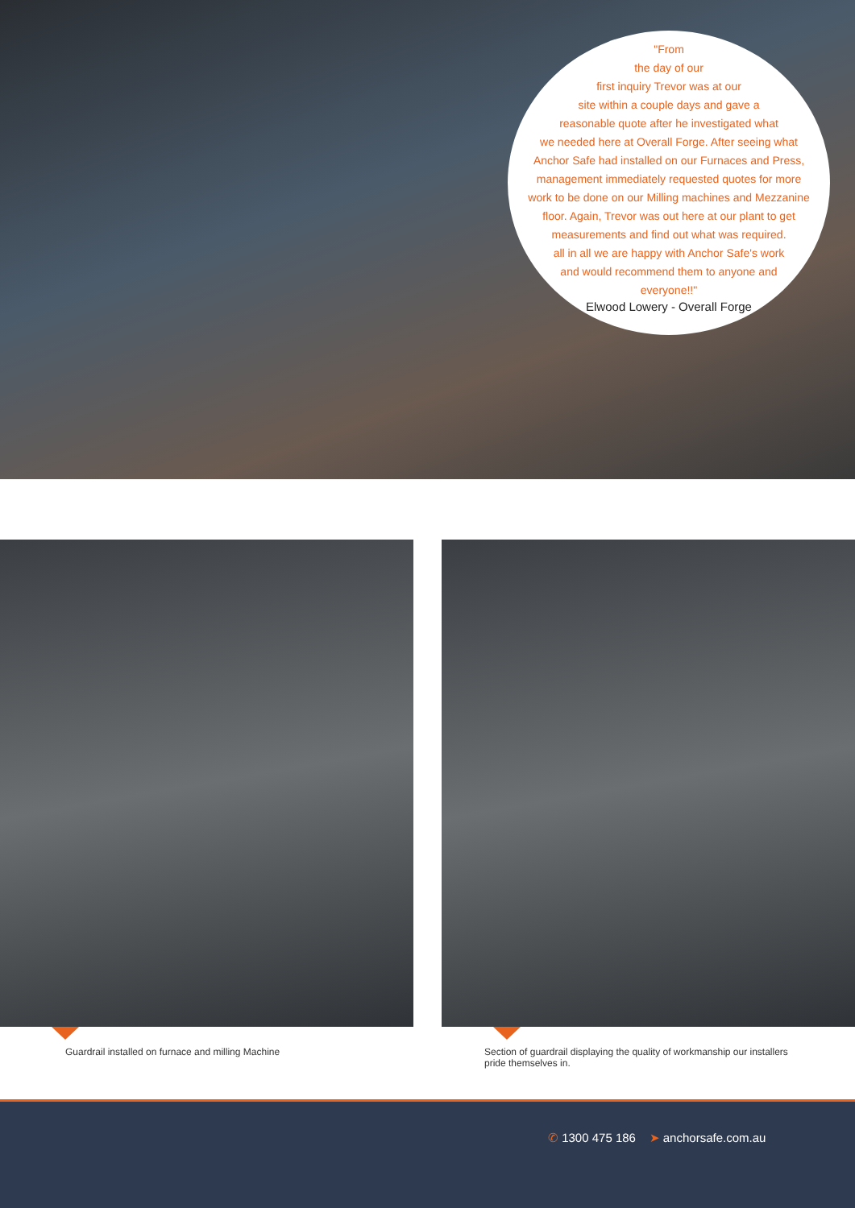"From
the day of our
first inquiry Trevor was at our
site within a couple days and gave a
reasonable quote after he investigated what
we needed here at Overall Forge. After seeing what
Anchor Safe had installed on our Furnaces and Press,
management immediately requested quotes for more
work to be done on our Milling machines and Mezzanine
floor. Again, Trevor was out here at our plant to get
measurements and find out what was required.
all in all we are happy with Anchor Safe's work
and would recommend them to anyone and
everyone!!"
Elwood Lowery - Overall Forge
Guardrail installed on furnace and milling Machine Section of guardrail displaying the quality of workmanship our installers pride themselves in.
✆ 1300 475 186 ➤ anchorsafe.com.au